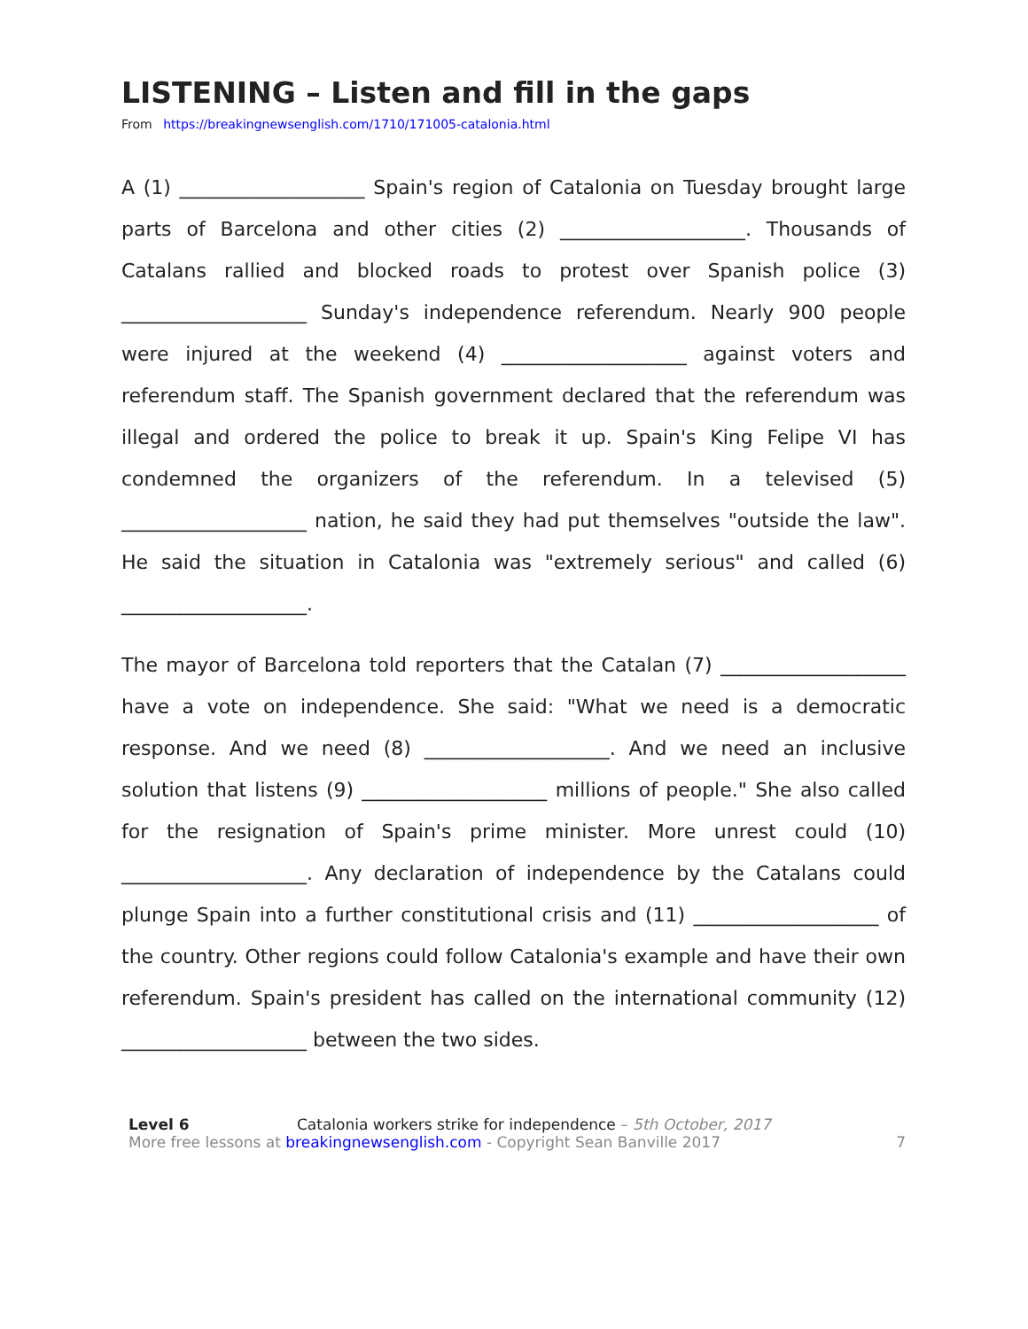LISTENING – Listen and fill in the gaps
From https://breakingnewsenglish.com/1710/171005-catalonia.html
A (1) ___________________ Spain's region of Catalonia on Tuesday brought large parts of Barcelona and other cities (2) ___________________. Thousands of Catalans rallied and blocked roads to protest over Spanish police (3) ___________________ Sunday's independence referendum. Nearly 900 people were injured at the weekend (4) ___________________ against voters and referendum staff. The Spanish government declared that the referendum was illegal and ordered the police to break it up. Spain's King Felipe VI has condemned the organizers of the referendum. In a televised (5) ___________________ nation, he said they had put themselves "outside the law". He said the situation in Catalonia was "extremely serious" and called (6) ___________________.
The mayor of Barcelona told reporters that the Catalan (7) ___________________ have a vote on independence. She said: "What we need is a democratic response. And we need (8) ___________________. And we need an inclusive solution that listens (9) ___________________ millions of people." She also called for the resignation of Spain's prime minister. More unrest could (10) ___________________. Any declaration of independence by the Catalans could plunge Spain into a further constitutional crisis and (11) ___________________ of the country. Other regions could follow Catalonia's example and have their own referendum. Spain's president has called on the international community (12) ___________________ between the two sides.
Level 6 Catalonia workers strike for independence – 5th October, 2017
More free lessons at breakingnewsenglish.com - Copyright Sean Banville 2017
7